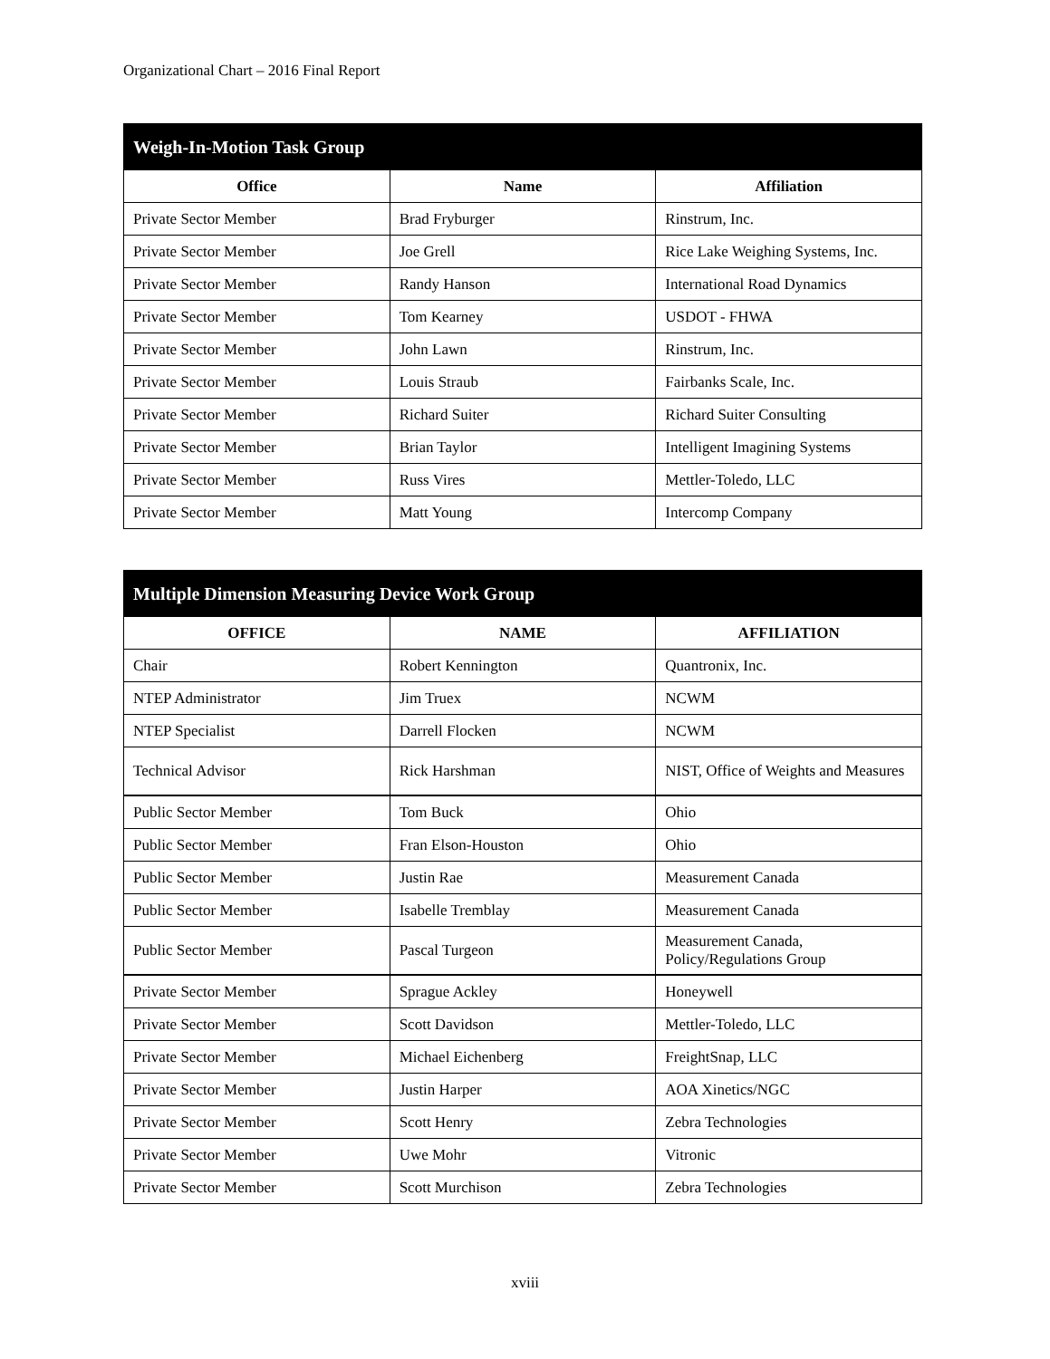Organizational Chart – 2016 Final Report
| Weigh-In-Motion Task Group | | |
| --- | --- | --- |
| Office | Name | Affiliation |
| Private Sector Member | Brad Fryburger | Rinstrum, Inc. |
| Private Sector Member | Joe Grell | Rice Lake Weighing Systems, Inc. |
| Private Sector Member | Randy Hanson | International Road Dynamics |
| Private Sector Member | Tom Kearney | USDOT - FHWA |
| Private Sector Member | John Lawn | Rinstrum, Inc. |
| Private Sector Member | Louis Straub | Fairbanks Scale, Inc. |
| Private Sector Member | Richard Suiter | Richard Suiter Consulting |
| Private Sector Member | Brian Taylor | Intelligent Imagining Systems |
| Private Sector Member | Russ Vires | Mettler-Toledo, LLC |
| Private Sector Member | Matt Young | Intercomp Company |
| Multiple Dimension Measuring Device Work Group | | |
| --- | --- | --- |
| OFFICE | NAME | AFFILIATION |
| Chair | Robert Kennington | Quantronix, Inc. |
| NTEP Administrator | Jim Truex | NCWM |
| NTEP Specialist | Darrell Flocken | NCWM |
| Technical Advisor | Rick Harshman | NIST, Office of Weights and Measures |
| Public Sector Member | Tom Buck | Ohio |
| Public Sector Member | Fran Elson-Houston | Ohio |
| Public Sector Member | Justin Rae | Measurement Canada |
| Public Sector Member | Isabelle Tremblay | Measurement Canada |
| Public Sector Member | Pascal Turgeon | Measurement Canada, Policy/Regulations Group |
| Private Sector Member | Sprague Ackley | Honeywell |
| Private Sector Member | Scott Davidson | Mettler-Toledo, LLC |
| Private Sector Member | Michael Eichenberg | FreightSnap, LLC |
| Private Sector Member | Justin Harper | AOA Xinetics/NGC |
| Private Sector Member | Scott Henry | Zebra Technologies |
| Private Sector Member | Uwe Mohr | Vitronic |
| Private Sector Member | Scott Murchison | Zebra Technologies |
xviii